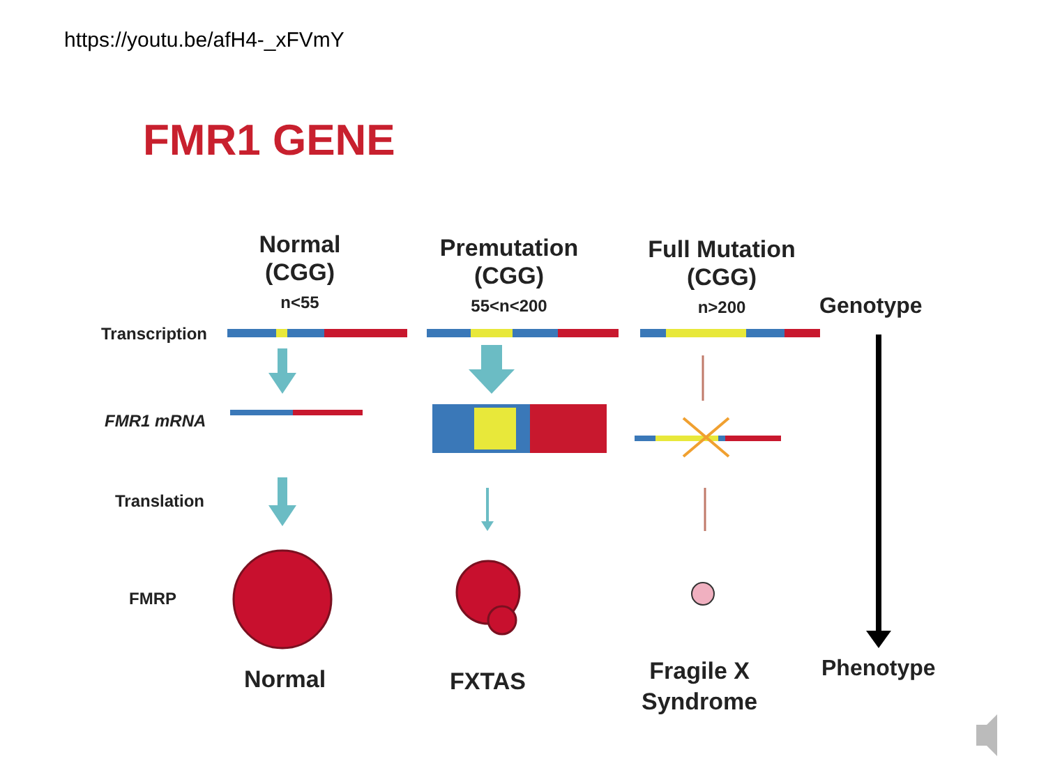https://youtu.be/afH4-_xFVmY
FMR1 GENE
Normal
(CGG)
n<55
Premutation
(CGG)
55<n<200
Full Mutation
(CGG)
n>200
Genotype
Transcription
FMR1 mRNA
Translation
FMRP
Normal FXTAS
Fragile X
Syndrome
Phenotype